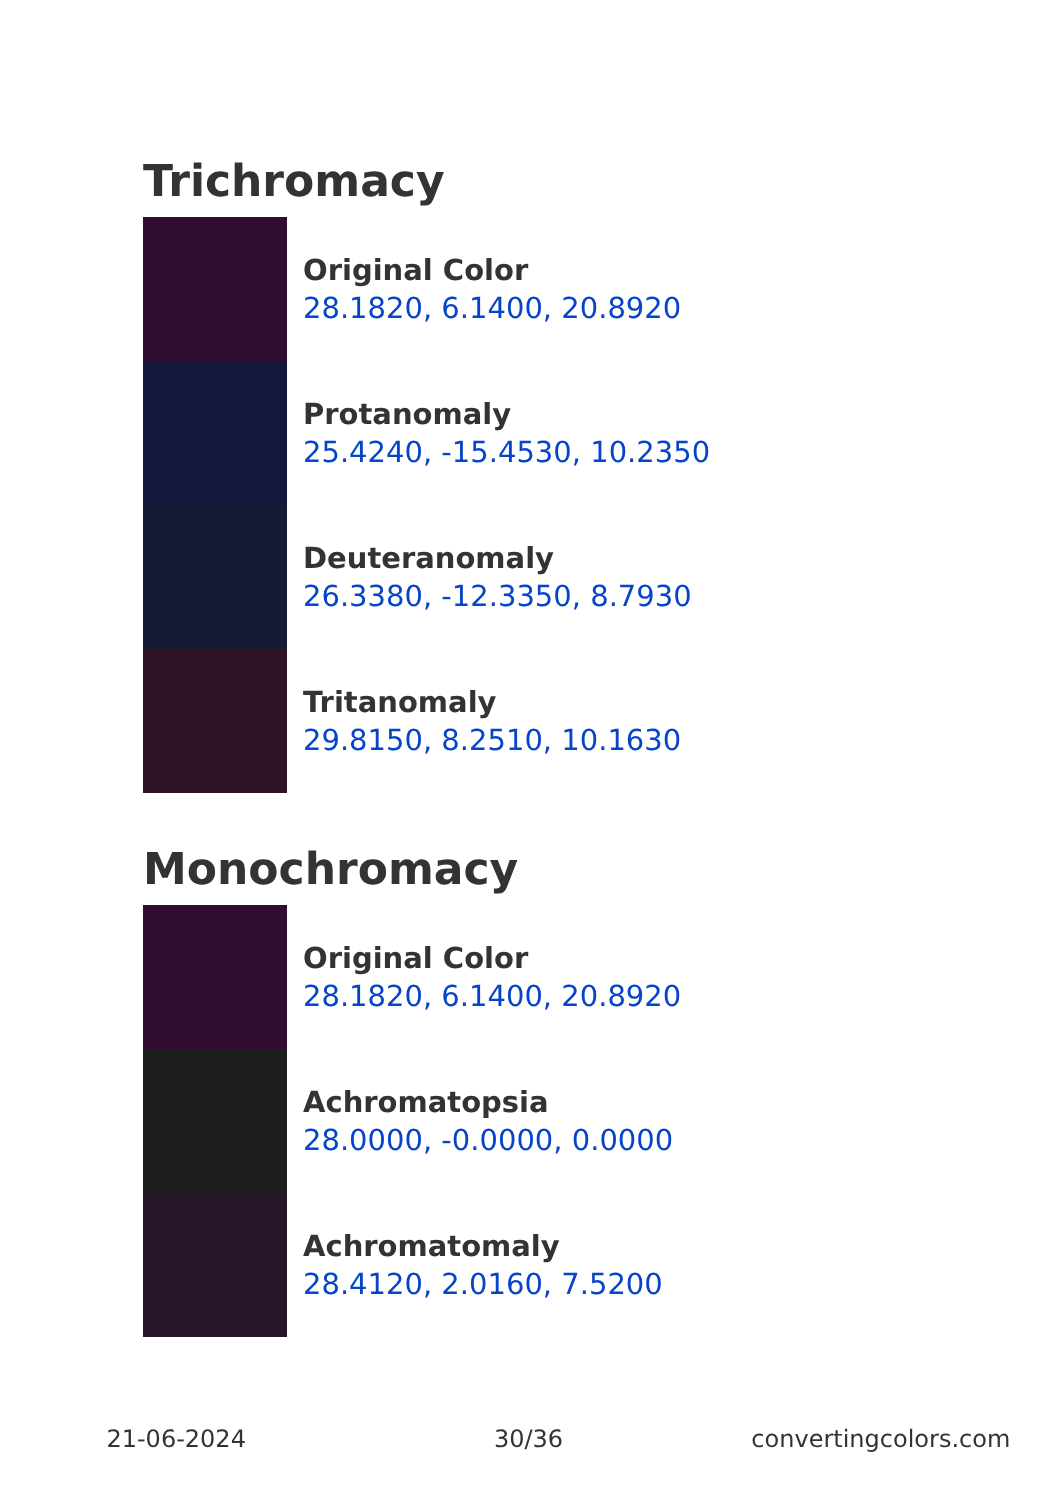Trichromacy
Original Color
28.1820, 6.1400, 20.8920
Protanomaly
25.4240, -15.4530, 10.2350
Deuteranomaly
26.3380, -12.3350, 8.7930
Tritanomaly
29.8150, 8.2510, 10.1630
Monochromacy
Original Color
28.1820, 6.1400, 20.8920
Achromatopsia
28.0000, -0.0000, 0.0000
Achromatomaly
28.4120, 2.0160, 7.5200
21-06-2024 30/36 convertingcolors.com